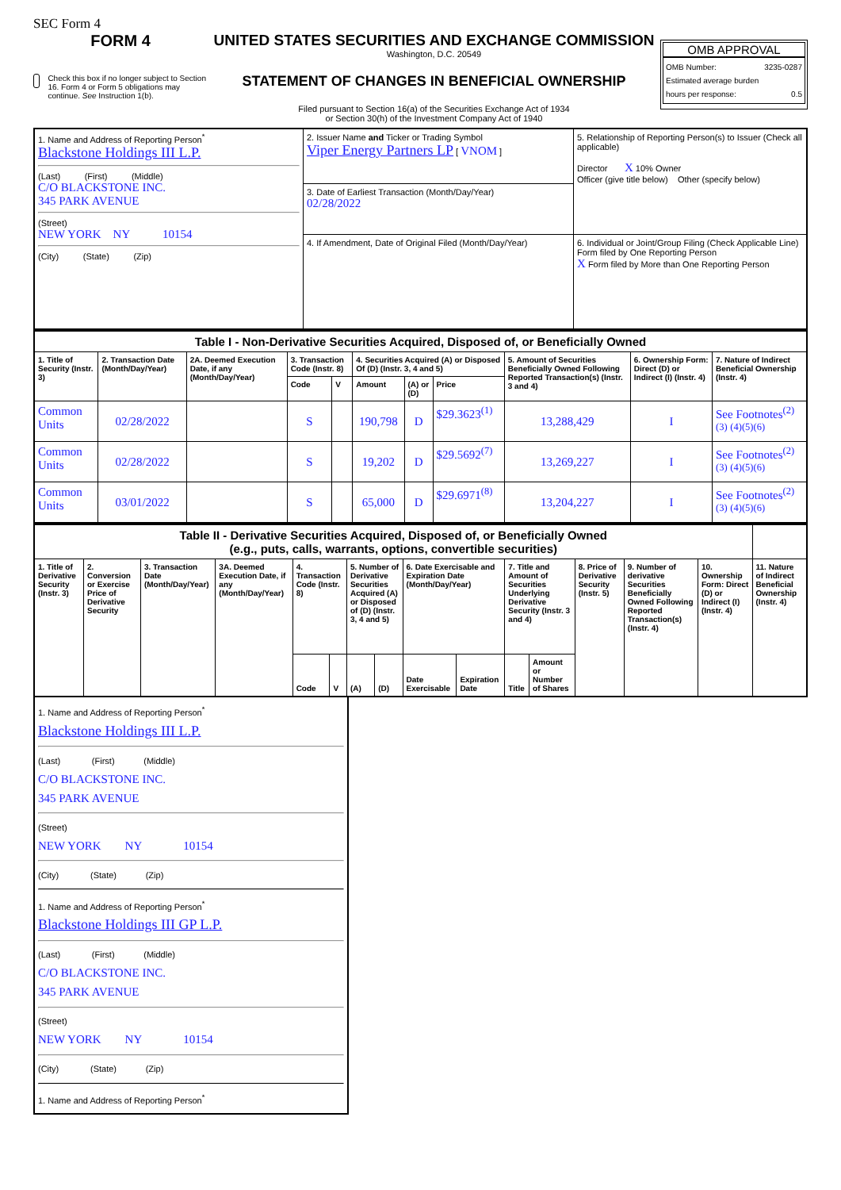SEC Form 4
FORM 4
Check this box if no longer subject to Section 16. Form 4 or Form 5 obligations may continue. See Instruction 1(b).
UNITED STATES SECURITIES AND EXCHANGE COMMISSION
Washington, D.C. 20549
STATEMENT OF CHANGES IN BENEFICIAL OWNERSHIP
Filed pursuant to Section 16(a) of the Securities Exchange Act of 1934
or Section 30(h) of the Investment Company Act of 1940
OMB APPROVAL
OMB Number: 3235-0287
Estimated average burden
hours per response: 0.5
| 1. Name and Address of Reporting Person<sup>*</sup> Blackstone Holdings III L.P. (Last) (First) (Middle) C/O BLACKSTONE INC. 345 PARK AVENUE (Street) NEW YORK NY 10154 (City) (State) (Zip) | 2. Issuer Name and Ticker or Trading Symbol Viper Energy Partners LP [ VNOM ] | 5. Relationship of Reporting Person(s) to Issuer (Check all applicable) Director X 10% Owner Officer (give title below) Other (specify below) |
| | 3. Date of Earliest Transaction (Month/Day/Year) 02/28/2022 | |
| | 4. If Amendment, Date of Original Filed (Month/Day/Year) | 6. Individual or Joint/Group Filing (Check Applicable Line) Form filed by One Reporting Person X Form filed by More than One Reporting Person |
| Table I - Non-Derivative Securities Acquired, Disposed of, or Beneficially Owned | | | | | | | | | | |
| 1. Title of Security (Instr. 3) | 2. Transaction Date (Month/Day/Year) | 2A. Deemed Execution Date, if any (Month/Day/Year) | 3. Transaction Code (Instr. 8) | | 4. Securities Acquired (A) or Disposed Of (D) (Instr. 3, 4 and 5) | | | 5. Amount of Securities Beneficially Owned Following Reported Transaction(s) (Instr. 3 and 4) | 6. Ownership Form: Direct (D) or Indirect (I) (Instr. 4) | 7. Nature of Indirect Beneficial Ownership (Instr. 4) |
| | | | Code | V | Amount | (A) or (D) | Price | | | |
| Common Units | 02/28/2022 | | S | | 190,798 | D | $29.3623<sup>(1)</sup> | 13,288,429 | I | See Footnotes<sup>(2)(3)</sup> <sup>(4)(5)(6)</sup> |
| Common Units | 02/28/2022 | | S | | 19,202 | D | $29.5692<sup>(7)</sup> | 13,269,227 | I | See Footnotes<sup>(2)(3)</sup> <sup>(4)(5)(6)</sup> |
| Common Units | 03/01/2022 | | S | | 65,000 | D | $29.6971<sup>(8)</sup> | 13,204,227 | I | See Footnotes<sup>(2)(3)</sup> <sup>(4)(5)(6)</sup> |
| Table II - Derivative Securities Acquired, Disposed of, or Beneficially Owned (e.g., puts, calls, warrants, options, convertible securities) | | | | | | | | | | | | | | | |
| 1. Title of Derivative Security (Instr. 3) | 2. Conversion or Exercise Price of Derivative Security | 3. Transaction Date (Month/Day/Year) | 3A. Deemed Execution Date, if any (Month/Day/Year) | 4. Transaction Code (Instr. 8) | | 5. Number of Derivative Securities Acquired (A) or Disposed of (D) (Instr. 3, 4 and 5) | | 6. Date Exercisable and Expiration Date (Month/Day/Year) | | 7. Title and Amount of Securities Underlying Derivative Security (Instr. 3 and 4) | | 8. Price of Derivative Security (Instr. 5) | 9. Number of derivative Securities Beneficially Owned Following Reported Transaction(s) (Instr. 4) | 10. Ownership Form: Direct (D) or Indirect (I) (Instr. 4) | 11. Nature of Indirect Beneficial Ownership (Instr. 4) |
| | | | | Code | V | (A) | (D) | Date Exercisable | Expiration Date | Title | Amount or Number of Shares | | | | |
1. Name and Address of Reporting Person<sup>*</sup>
Blackstone Holdings III L.P.
(Last) (First) (Middle)
C/O BLACKSTONE INC.
345 PARK AVENUE
(Street)
NEW YORK NY 10154
(City) (State) (Zip)
1. Name and Address of Reporting Person<sup>*</sup>
Blackstone Holdings III GP L.P.
(Last) (First) (Middle)
C/O BLACKSTONE INC.
345 PARK AVENUE
(Street)
NEW YORK NY 10154
(City) (State) (Zip)
1. Name and Address of Reporting Person<sup>*</sup>